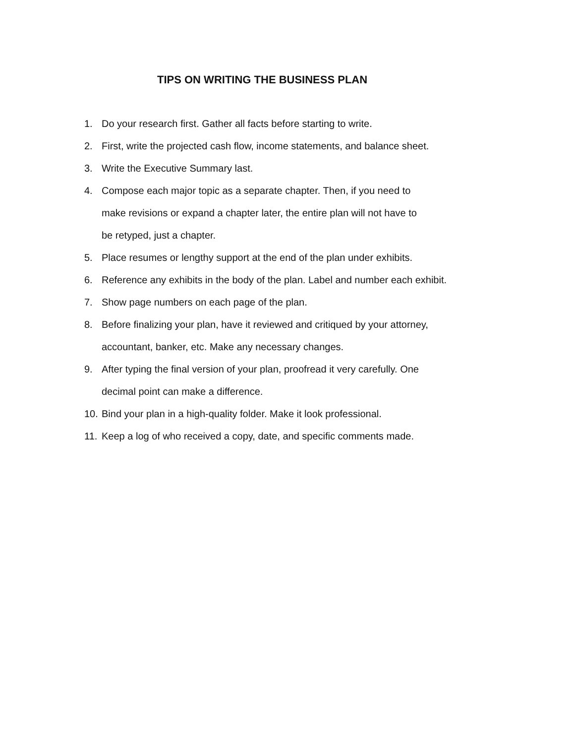TIPS ON WRITING THE BUSINESS PLAN
1. Do your research first. Gather all facts before starting to write.
2. First, write the projected cash flow, income statements, and balance sheet.
3. Write the Executive Summary last.
4. Compose each major topic as a separate chapter. Then, if you need to make revisions or expand a chapter later, the entire plan will not have to be retyped, just a chapter.
5. Place resumes or lengthy support at the end of the plan under exhibits.
6. Reference any exhibits in the body of the plan. Label and number each exhibit.
7. Show page numbers on each page of the plan.
8. Before finalizing your plan, have it reviewed and critiqued by your attorney, accountant, banker, etc. Make any necessary changes.
9. After typing the final version of your plan, proofread it very carefully. One decimal point can make a difference.
10. Bind your plan in a high-quality folder. Make it look professional.
11. Keep a log of who received a copy, date, and specific comments made.